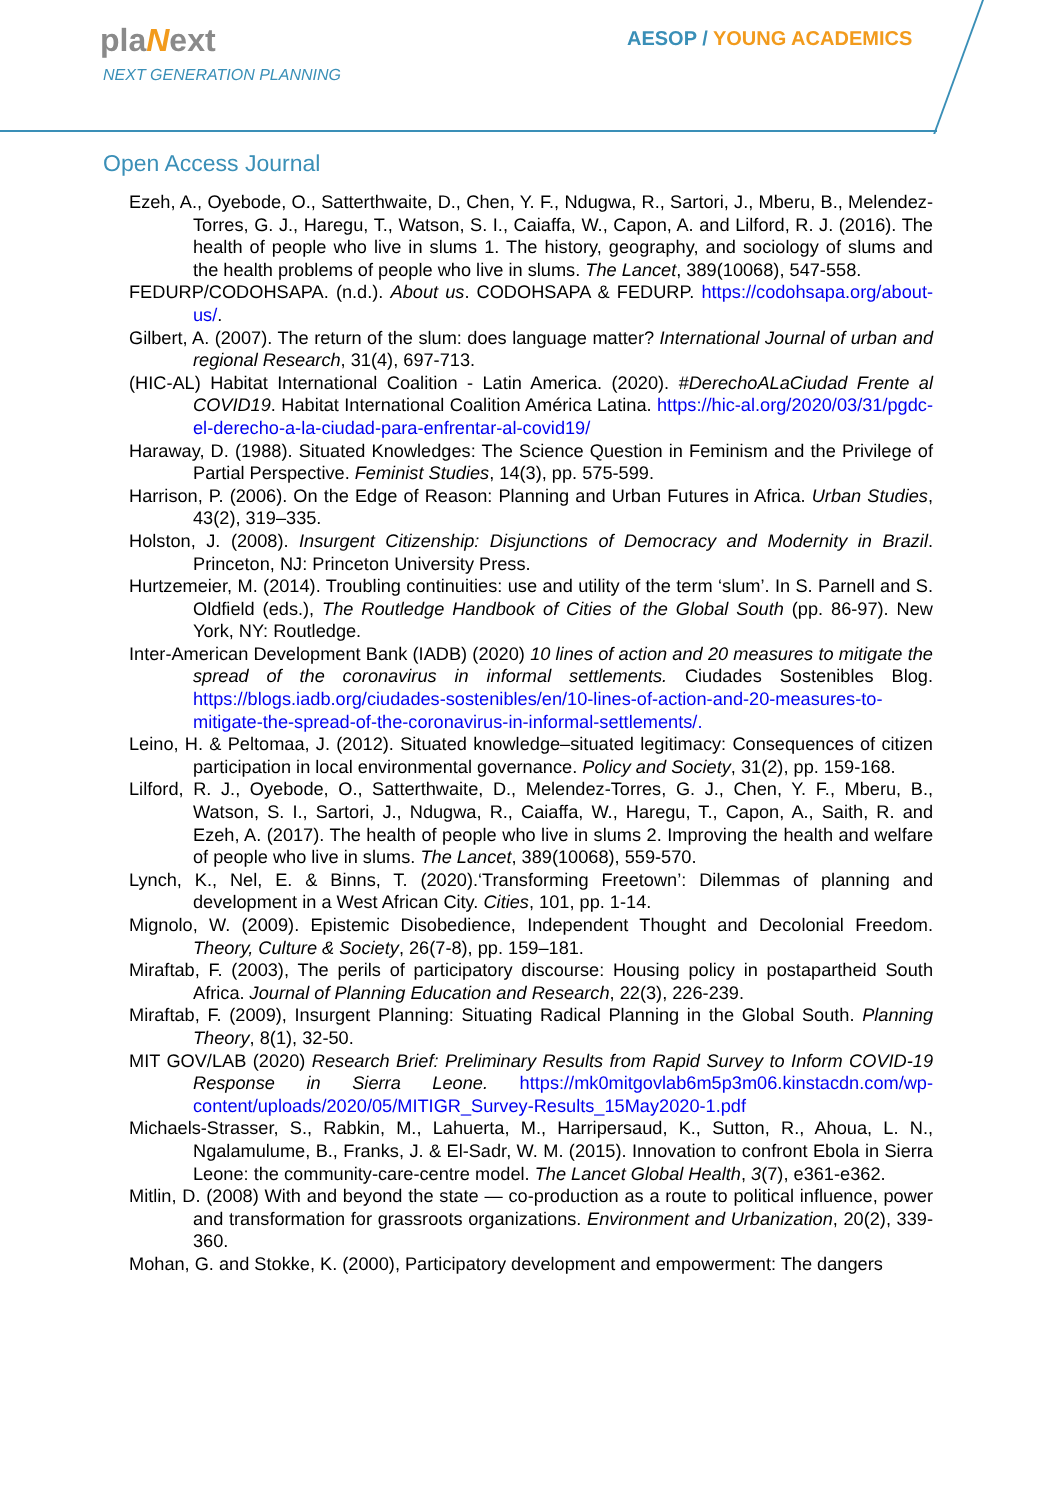plaNext
NEXT GENERATION PLANNING
AESOP / YOUNG ACADEMICS
Open Access Journal
Ezeh, A., Oyebode, O., Satterthwaite, D., Chen, Y. F., Ndugwa, R., Sartori, J., Mberu, B., Melendez-Torres, G. J., Haregu, T., Watson, S. I., Caiaffa, W., Capon, A. and Lilford, R. J. (2016). The health of people who live in slums 1. The history, geography, and sociology of slums and the health problems of people who live in slums. The Lancet, 389(10068), 547-558.
FEDURP/CODOHSAPA. (n.d.). About us. CODOHSAPA & FEDURP. https://codohsapa.org/about-us/.
Gilbert, A. (2007). The return of the slum: does language matter? International Journal of urban and regional Research, 31(4), 697-713.
(HIC-AL) Habitat International Coalition - Latin America. (2020). #DerechoALaCiudad Frente al COVID19. Habitat International Coalition América Latina. https://hic-al.org/2020/03/31/pgdc-el-derecho-a-la-ciudad-para-enfrentar-al-covid19/
Haraway, D. (1988). Situated Knowledges: The Science Question in Feminism and the Privilege of Partial Perspective. Feminist Studies, 14(3), pp. 575-599.
Harrison, P. (2006). On the Edge of Reason: Planning and Urban Futures in Africa. Urban Studies, 43(2), 319–335.
Holston, J. (2008). Insurgent Citizenship: Disjunctions of Democracy and Modernity in Brazil. Princeton, NJ: Princeton University Press.
Hurtzemeier, M. (2014). Troubling continuities: use and utility of the term ‘slum’. In S. Parnell and S. Oldfield (eds.), The Routledge Handbook of Cities of the Global South (pp. 86-97). New York, NY: Routledge.
Inter-American Development Bank (IADB) (2020) 10 lines of action and 20 measures to mitigate the spread of the coronavirus in informal settlements. Ciudades Sostenibles Blog. https://blogs.iadb.org/ciudades-sostenibles/en/10-lines-of-action-and-20-measures-to-mitigate-the-spread-of-the-coronavirus-in-informal-settlements/.
Leino, H. & Peltomaa, J. (2012). Situated knowledge–situated legitimacy: Consequences of citizen participation in local environmental governance. Policy and Society, 31(2), pp. 159-168.
Lilford, R. J., Oyebode, O., Satterthwaite, D., Melendez-Torres, G. J., Chen, Y. F., Mberu, B., Watson, S. I., Sartori, J., Ndugwa, R., Caiaffa, W., Haregu, T., Capon, A., Saith, R. and Ezeh, A. (2017). The health of people who live in slums 2. Improving the health and welfare of people who live in slums. The Lancet, 389(10068), 559-570.
Lynch, K., Nel, E. & Binns, T. (2020).‘Transforming Freetown’: Dilemmas of planning and development in a West African City. Cities, 101, pp. 1-14.
Mignolo, W. (2009). Epistemic Disobedience, Independent Thought and Decolonial Freedom. Theory, Culture & Society, 26(7-8), pp. 159–181.
Miraftab, F. (2003), The perils of participatory discourse: Housing policy in postapartheid South Africa. Journal of Planning Education and Research, 22(3), 226-239.
Miraftab, F. (2009), Insurgent Planning: Situating Radical Planning in the Global South. Planning Theory, 8(1), 32-50.
MIT GOV/LAB (2020) Research Brief: Preliminary Results from Rapid Survey to Inform COVID-19 Response in Sierra Leone. https://mk0mitgovlab6m5p3m06.kinstacdn.com/wp-content/uploads/2020/05/MITIGR_Survey-Results_15May2020-1.pdf
Michaels-Strasser, S., Rabkin, M., Lahuerta, M., Harripersaud, K., Sutton, R., Ahoua, L. N., Ngalamulume, B., Franks, J. & El-Sadr, W. M. (2015). Innovation to confront Ebola in Sierra Leone: the community-care-centre model. The Lancet Global Health, 3(7), e361-e362.
Mitlin, D. (2008) With and beyond the state — co-production as a route to political influence, power and transformation for grassroots organizations. Environment and Urbanization, 20(2), 339-360.
Mohan, G. and Stokke, K. (2000), Participatory development and empowerment: The dangers